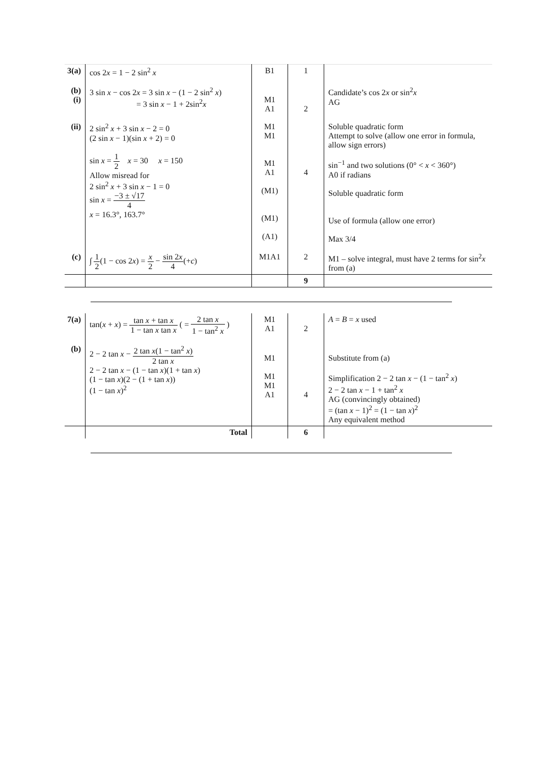| 3(a) | cos 2 x = 1 − 2 sin<sup>2</sup> x | B1 | 1 | |
| (b)(i) | 3 sin x − cos 2 x = 3 sin x − (1 − 2 sin<sup>2</sup> x ) = 3 sin x − 1 + 2sin<sup>2</sup> x | M1 A1 | 2 | Candidate’s cos 2 x or sin<sup>2</sup> x AG |
| (ii) | 2 sin<sup>2</sup> x + 3 sin x − 2 = 0 (2 sin x − 1)(sin x + 2) = 0 sin x = 1 2 x = 30 x = 150 Allow misread for 2 sin<sup>2</sup> x + 3 sin x − 1 = 0 sin x = −3 ± √17 4 x = 16.3°, 163.7° | M1 M1 M1 A1 (M1) (M1) (A1) | 4 | Soluble quadratic form Attempt to solve (allow one error in formula, allow sign errors) sin<sup>−1</sup> and two solutions (0° < x < 360°) A0 if radians Soluble quadratic form Use of formula (allow one error) Max 3/4 |
| (c) | ∫ 1 2 (1 − cos 2 x ) = x 2 − sin 2 x 4 (+ c ) | M1A1 | 2 | M1 – solve integral, must have 2 terms for sin<sup>2</sup> x from (a) |
| | | | 9 | |
| 7(a) | tan( x + x ) = tan x + tan x 1 − tan x tan x ( = 2 tan x 1 − tan<sup>2</sup> x ) | M1 A1 | 2 | A = B = x used |
| (b) | 2 − 2 tan x − 2 tan x (1 − tan<sup>2</sup> x ) 2 tan x 2 − 2 tan x − (1 − tan x )(1 + tan x ) (1 − tan x )(2 − (1 + tan x )) (1 − tan x )<sup>2</sup> | M1 M1 M1 A1 | 4 | Substitute from (a) Simplification 2 − 2 tan x − (1 − tan<sup>2</sup> x ) 2 − 2 tan x − 1 + tan<sup>2</sup> x AG (convincingly obtained) = (tan x − 1)<sup>2</sup> = (1 − tan x )<sup>2</sup> Any equivalent method |
| | Total | | 6 | |